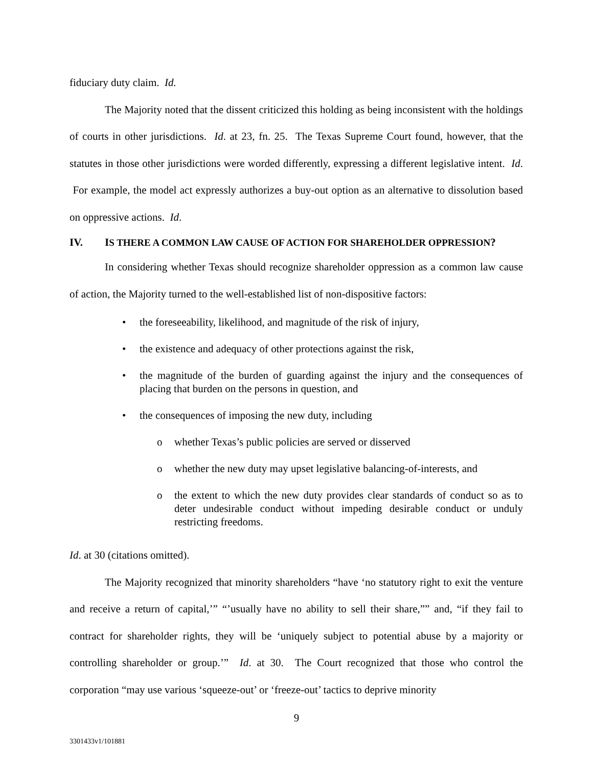fiduciary duty claim. Id.
The Majority noted that the dissent criticized this holding as being inconsistent with the holdings of courts in other jurisdictions. Id. at 23, fn. 25. The Texas Supreme Court found, however, that the statutes in those other jurisdictions were worded differently, expressing a different legislative intent. Id. For example, the model act expressly authorizes a buy-out option as an alternative to dissolution based on oppressive actions. Id.
IV. IS THERE A COMMON LAW CAUSE OF ACTION FOR SHAREHOLDER OPPRESSION?
In considering whether Texas should recognize shareholder oppression as a common law cause of action, the Majority turned to the well-established list of non-dispositive factors:
• the foreseeability, likelihood, and magnitude of the risk of injury,
• the existence and adequacy of other protections against the risk,
• the magnitude of the burden of guarding against the injury and the consequences of placing that burden on the persons in question, and
• the consequences of imposing the new duty, including
o whether Texas’s public policies are served or disserved
o whether the new duty may upset legislative balancing-of-interests, and
o the extent to which the new duty provides clear standards of conduct so as to deter undesirable conduct without impeding desirable conduct or unduly restricting freedoms.
Id. at 30 (citations omitted).
The Majority recognized that minority shareholders “have ‘no statutory right to exit the venture and receive a return of capital,’” “’usually have no ability to sell their share,”” and, “if they fail to contract for shareholder rights, they will be ‘uniquely subject to potential abuse by a majority or controlling shareholder or group.’” Id. at 30. The Court recognized that those who control the corporation “may use various ‘squeeze-out’ or ‘freeze-out’ tactics to deprive minority
9
3301433v1/101881